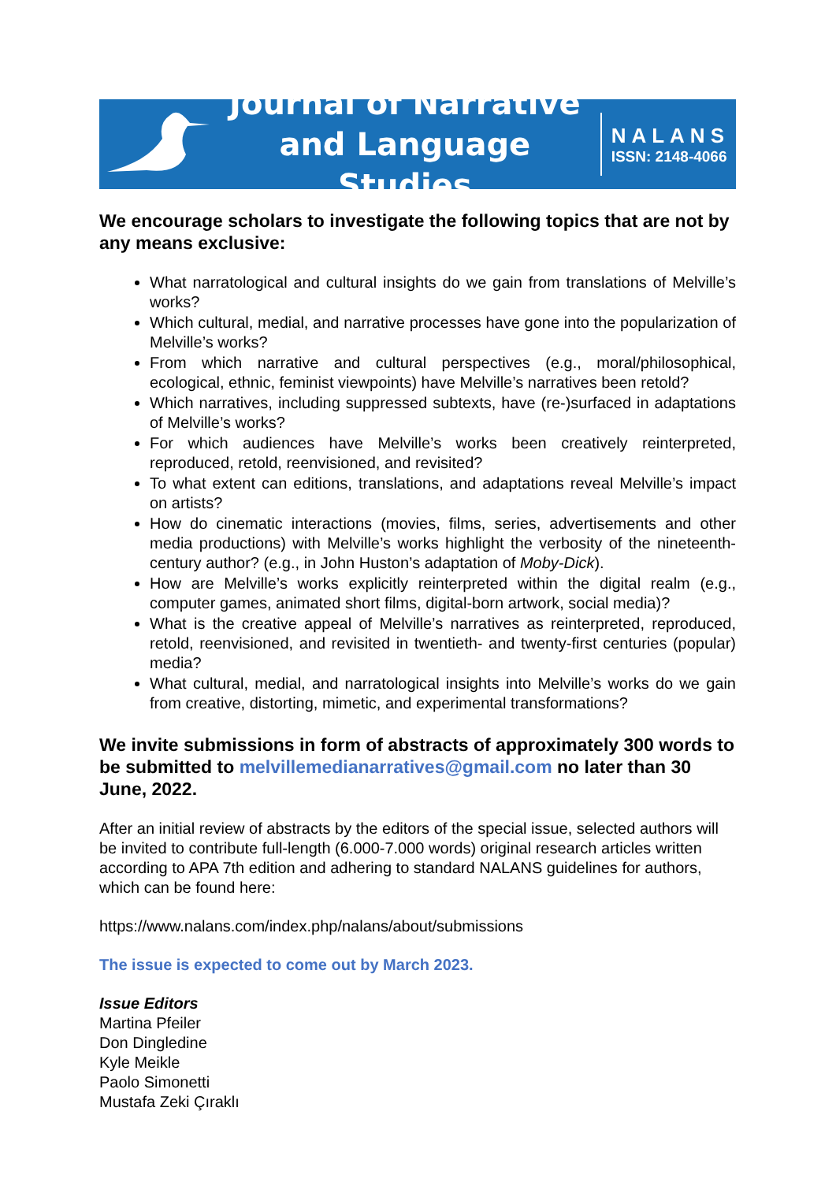Journal of Narrative
and Language Studies
NALANS
ISSN: 2148-4066
We encourage scholars to investigate the following topics that are not by any means exclusive:
What narratological and cultural insights do we gain from translations of Melville’s works?
Which cultural, medial, and narrative processes have gone into the popularization of Melville’s works?
From which narrative and cultural perspectives (e.g., moral/philosophical, ecological, ethnic, feminist viewpoints) have Melville’s narratives been retold?
Which narratives, including suppressed subtexts, have (re-)surfaced in adaptations of Melville’s works?
For which audiences have Melville’s works been creatively reinterpreted, reproduced, retold, reenvisioned, and revisited?
To what extent can editions, translations, and adaptations reveal Melville’s impact on artists?
How do cinematic interactions (movies, films, series, advertisements and other media productions) with Melville’s works highlight the verbosity of the nineteenth-century author? (e.g., in John Huston’s adaptation of Moby-Dick).
How are Melville’s works explicitly reinterpreted within the digital realm (e.g., computer games, animated short films, digital-born artwork, social media)?
What is the creative appeal of Melville’s narratives as reinterpreted, reproduced, retold, reenvisioned, and revisited in twentieth- and twenty-first centuries (popular) media?
What cultural, medial, and narratological insights into Melville’s works do we gain from creative, distorting, mimetic, and experimental transformations?
We invite submissions in form of abstracts of approximately 300 words to be submitted to melvillemedianarratives@gmail.com no later than 30 June, 2022.
After an initial review of abstracts by the editors of the special issue, selected authors will be invited to contribute full-length (6.000-7.000 words) original research articles written according to APA 7th edition and adhering to standard NALANS guidelines for authors, which can be found here:
https://www.nalans.com/index.php/nalans/about/submissions
The issue is expected to come out by March 2023.
Issue Editors
Martina Pfeiler
Don Dingledine
Kyle Meikle
Paolo Simonetti
Mustafa Zeki Çıraklı